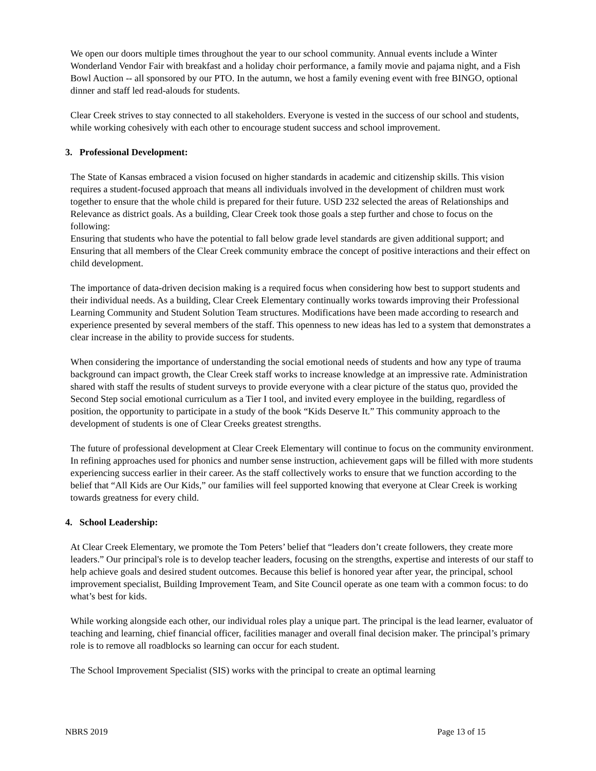We open our doors multiple times throughout the year to our school community. Annual events include a Winter Wonderland Vendor Fair with breakfast and a holiday choir performance, a family movie and pajama night, and a Fish Bowl Auction -- all sponsored by our PTO. In the autumn, we host a family evening event with free BINGO, optional dinner and staff led read-alouds for students.
Clear Creek strives to stay connected to all stakeholders. Everyone is vested in the success of our school and students, while working cohesively with each other to encourage student success and school improvement.
3. Professional Development:
The State of Kansas embraced a vision focused on higher standards in academic and citizenship skills. This vision requires a student-focused approach that means all individuals involved in the development of children must work together to ensure that the whole child is prepared for their future. USD 232 selected the areas of Relationships and Relevance as district goals. As a building, Clear Creek took those goals a step further and chose to focus on the following:
Ensuring that students who have the potential to fall below grade level standards are given additional support; and Ensuring that all members of the Clear Creek community embrace the concept of positive interactions and their effect on child development.
The importance of data-driven decision making is a required focus when considering how best to support students and their individual needs. As a building, Clear Creek Elementary continually works towards improving their Professional Learning Community and Student Solution Team structures. Modifications have been made according to research and experience presented by several members of the staff. This openness to new ideas has led to a system that demonstrates a clear increase in the ability to provide success for students.
When considering the importance of understanding the social emotional needs of students and how any type of trauma background can impact growth, the Clear Creek staff works to increase knowledge at an impressive rate. Administration shared with staff the results of student surveys to provide everyone with a clear picture of the status quo, provided the Second Step social emotional curriculum as a Tier I tool, and invited every employee in the building, regardless of position, the opportunity to participate in a study of the book “Kids Deserve It.” This community approach to the development of students is one of Clear Creeks greatest strengths.
The future of professional development at Clear Creek Elementary will continue to focus on the community environment. In refining approaches used for phonics and number sense instruction, achievement gaps will be filled with more students experiencing success earlier in their career. As the staff collectively works to ensure that we function according to the belief that “All Kids are Our Kids,” our families will feel supported knowing that everyone at Clear Creek is working towards greatness for every child.
4. School Leadership:
At Clear Creek Elementary, we promote the Tom Peters’ belief that “leaders don’t create followers, they create more leaders.” Our principal's role is to develop teacher leaders, focusing on the strengths, expertise and interests of our staff to help achieve goals and desired student outcomes. Because this belief is honored year after year, the principal, school improvement specialist, Building Improvement Team, and Site Council operate as one team with a common focus: to do what’s best for kids.
While working alongside each other, our individual roles play a unique part. The principal is the lead learner, evaluator of teaching and learning, chief financial officer, facilities manager and overall final decision maker. The principal’s primary role is to remove all roadblocks so learning can occur for each student.
The School Improvement Specialist (SIS) works with the principal to create an optimal learning
NBRS 2019 Page 13 of 15